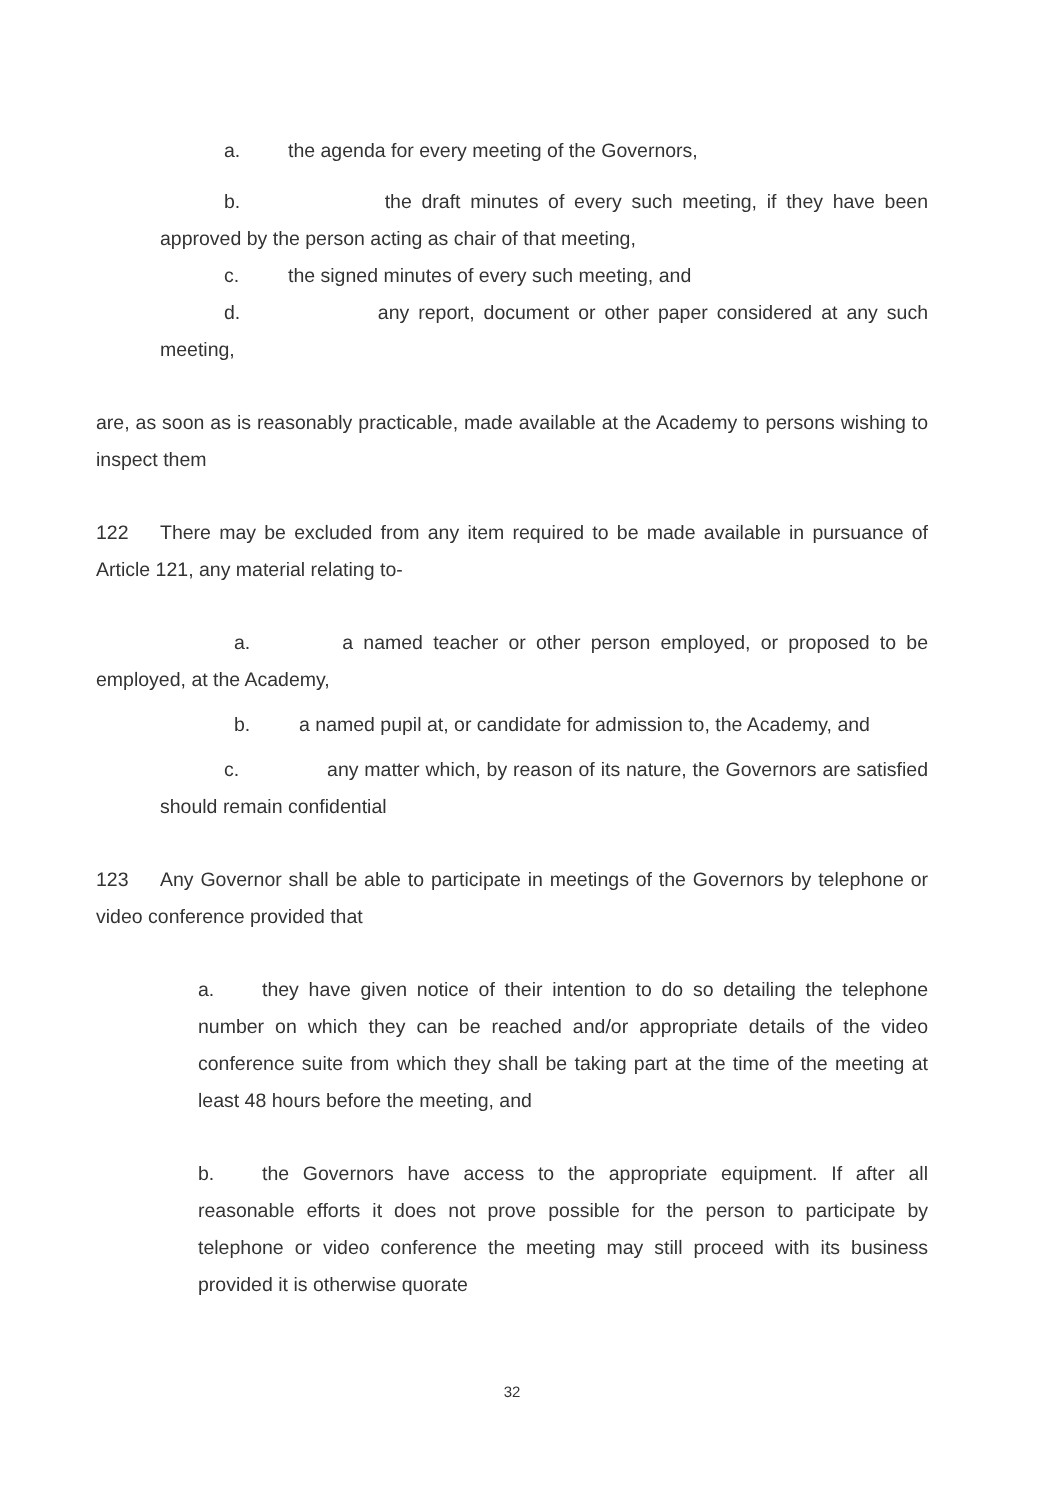a. the agenda for every meeting of the Governors,
b. the draft minutes of every such meeting, if they have been approved by the person acting as chair of that meeting,
c. the signed minutes of every such meeting, and
d. any report, document or other paper considered at any such meeting,
are, as soon as is reasonably practicable, made available at the Academy to persons wishing to inspect them
122 There may be excluded from any item required to be made available in pursuance of Article 121, any material relating to-
a. a named teacher or other person employed, or proposed to be employed, at the Academy,
b. a named pupil at, or candidate for admission to, the Academy, and
c. any matter which, by reason of its nature, the Governors are satisfied should remain confidential
123 Any Governor shall be able to participate in meetings of the Governors by telephone or video conference provided that
a. they have given notice of their intention to do so detailing the telephone number on which they can be reached and/or appropriate details of the video conference suite from which they shall be taking part at the time of the meeting at least 48 hours before the meeting, and
b. the Governors have access to the appropriate equipment. If after all reasonable efforts it does not prove possible for the person to participate by telephone or video conference the meeting may still proceed with its business provided it is otherwise quorate
32